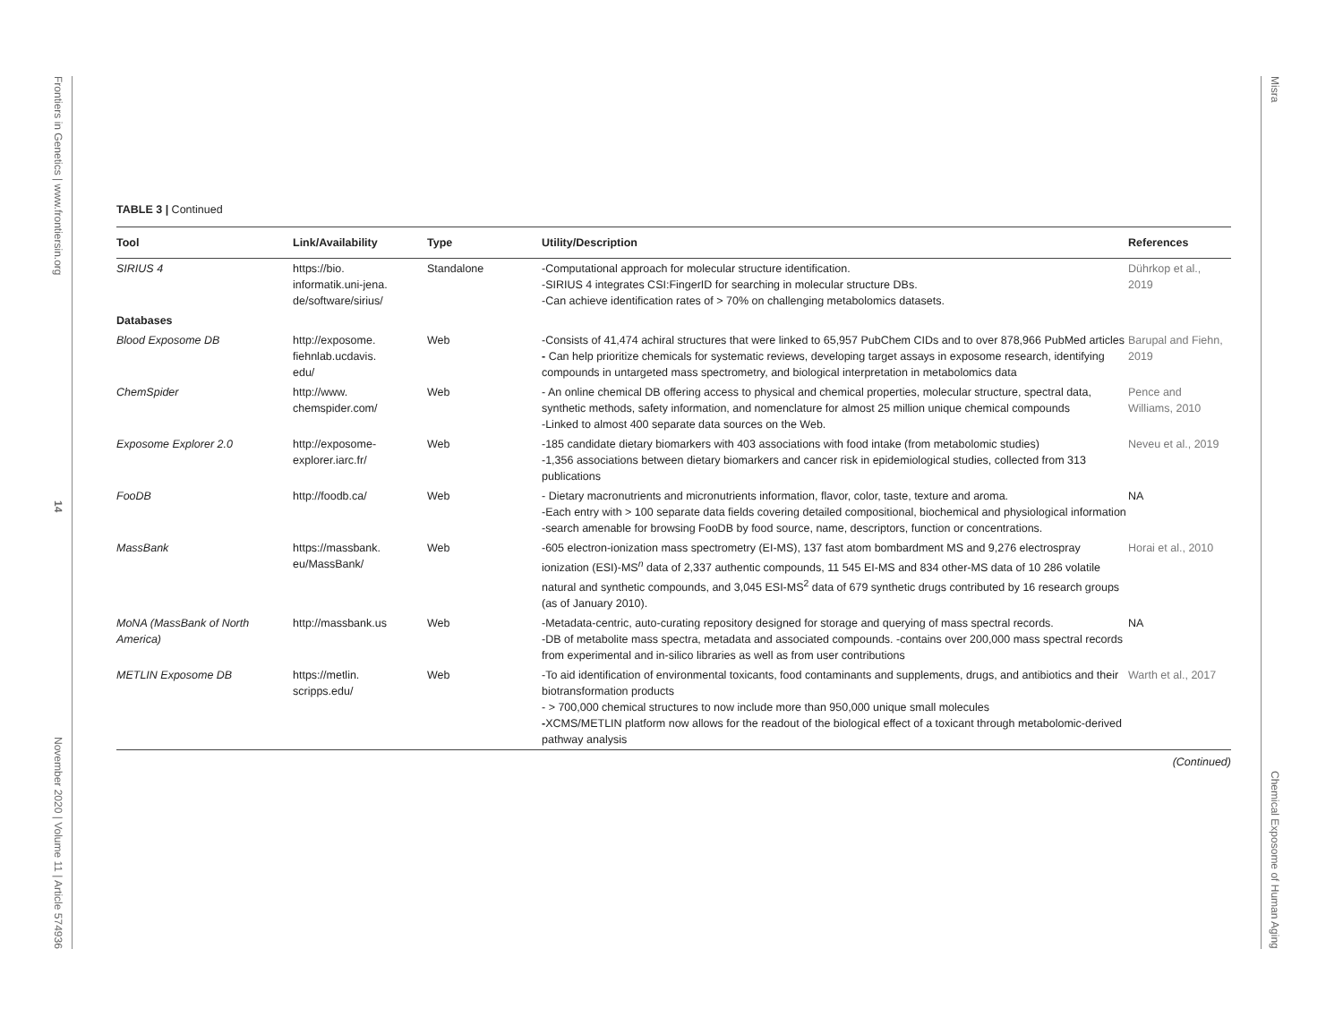Frontiers in Genetics | www.frontiersin.org
14
November 2020 | Volume 11 | Article 574936
Misra
Chemical Exposome of Human Aging
TABLE 3 | Continued
| Tool | Link/Availability | Type | Utility/Description | References |
| --- | --- | --- | --- | --- |
| SIRIUS 4 | https://bio. informatik.uni-jena. de/software/sirius/ | Standalone | -Computational approach for molecular structure identification. -SIRIUS 4 integrates CSI:FingerID for searching in molecular structure DBs. -Can achieve identification rates of > 70% on challenging metabolomics datasets. | Dührkop et al., 2019 |
| Databases | | | | |
| Blood Exposome DB | http://exposome. fiehnlab.ucdavis. edu/ | Web | -Consists of 41,474 achiral structures that were linked to 65,957 PubChem CIDs and to over 878,966 PubMed articles - Can help prioritize chemicals for systematic reviews, developing target assays in exposome research, identifying compounds in untargeted mass spectrometry, and biological interpretation in metabolomics data | Barupal and Fiehn, 2019 |
| ChemSpider | http://www. chemspider.com/ | Web | - An online chemical DB offering access to physical and chemical properties, molecular structure, spectral data, synthetic methods, safety information, and nomenclature for almost 25 million unique chemical compounds -Linked to almost 400 separate data sources on the Web. | Pence and Williams, 2010 |
| Exposome Explorer 2.0 | http://exposome- explorer.iarc.fr/ | Web | -185 candidate dietary biomarkers with 403 associations with food intake (from metabolomic studies) -1,356 associations between dietary biomarkers and cancer risk in epidemiological studies, collected from 313 publications | Neveu et al., 2019 |
| FooDB | http://foodb.ca/ | Web | - Dietary macronutrients and micronutrients information, flavor, color, taste, texture and aroma. -Each entry with > 100 separate data fields covering detailed compositional, biochemical and physiological information -search amenable for browsing FooDB by food source, name, descriptors, function or concentrations. | NA |
| MassBank | https://massbank. eu/MassBank/ | Web | -605 electron-ionization mass spectrometry (EI-MS), 137 fast atom bombardment MS and 9,276 electrospray ionization (ESI)-MS<sup>n</sup> data of 2,337 authentic compounds, 11 545 EI-MS and 834 other-MS data of 10 286 volatile natural and synthetic compounds, and 3,045 ESI-MS<sup>2</sup> data of 679 synthetic drugs contributed by 16 research groups (as of January 2010). | Horai et al., 2010 |
| MoNA (MassBank of North America) | http://massbank.us | Web | -Metadata-centric, auto-curating repository designed for storage and querying of mass spectral records. -DB of metabolite mass spectra, metadata and associated compounds. -contains over 200,000 mass spectral records from experimental and in-silico libraries as well as from user contributions | NA |
| METLIN Exposome DB | https://metlin. scripps.edu/ | Web | -To aid identification of environmental toxicants, food contaminants and supplements, drugs, and antibiotics and their biotransformation products - > 700,000 chemical structures to now include more than 950,000 unique small molecules - XCMS/METLIN platform now allows for the readout of the biological effect of a toxicant through metabolomic-derived pathway analysis | Warth et al., 2017 |
(Continued)